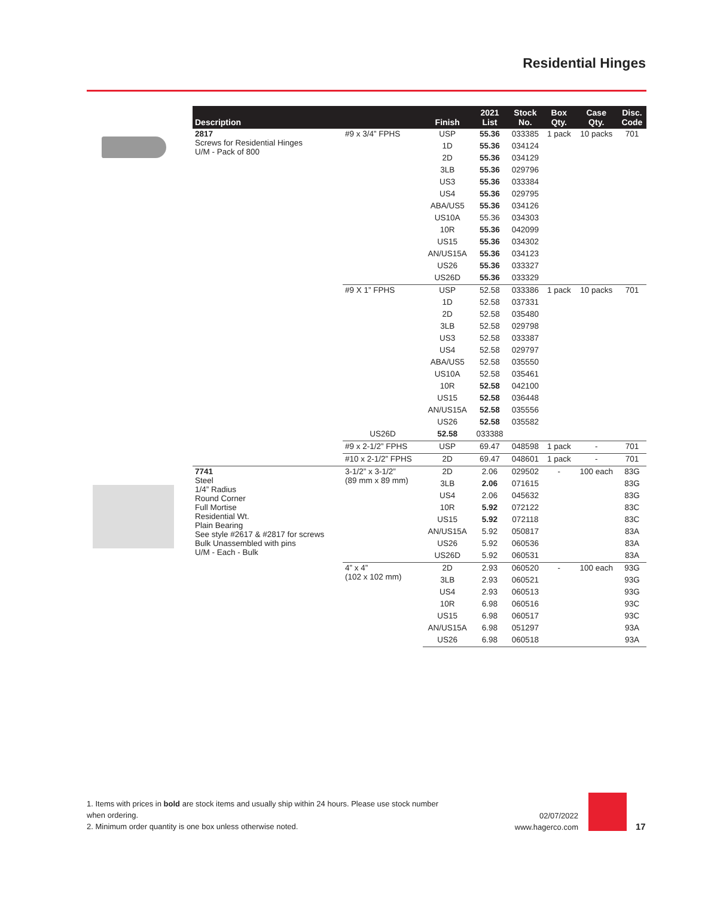Residential Hinges
| Description | | Finish | 2021 List | Stock No. | Box Qty. | Case Qty. | Disc. Code |
| --- | --- | --- | --- | --- | --- | --- | --- |
| 2817 Screws for Residential Hinges U/M - Pack of 800 | #9 x 3/4” FPHS | USP | 55.36 | 033385 | 1 pack | 10 packs | 701 |
| | | 1D | 55.36 | 034124 | | | |
| | | 2D | 55.36 | 034129 | | | |
| | | 3LB | 55.36 | 029796 | | | |
| | | US3 | 55.36 | 033384 | | | |
| | | US4 | 55.36 | 029795 | | | |
| | | ABA/US5 | 55.36 | 034126 | | | |
| | | US10A | 55.36 | 034303 | | | |
| | | 10R | 55.36 | 042099 | | | |
| | | US15 | 55.36 | 034302 | | | |
| | | AN/US15A | 55.36 | 034123 | | | |
| | | US26 | 55.36 | 033327 | | | |
| | | US26D | 55.36 | 033329 | | | |
| | #9 X 1” FPHS | USP | 52.58 | 033386 | 1 pack | 10 packs | 701 |
| | | 1D | 52.58 | 037331 | | | |
| | | 2D | 52.58 | 035480 | | | |
| | | 3LB | 52.58 | 029798 | | | |
| | | US3 | 52.58 | 033387 | | | |
| | | US4 | 52.58 | 029797 | | | |
| | | ABA/US5 | 52.58 | 035550 | | | |
| | | US10A | 52.58 | 035461 | | | |
| | | 10R | 52.58 | 042100 | | | |
| | | US15 | 52.58 | 036448 | | | |
| | | AN/US15A | 52.58 | 035556 | | | |
| | | US26 | 52.58 | 035582 | | | |
| | US26D | 52.58 | 033388 | | | | |
| | #9 x 2-1/2” FPHS | USP | 69.47 | 048598 | 1 pack | - | 701 |
| | #10 x 2-1/2” FPHS | 2D | 69.47 | 048601 | 1 pack | - | 701 |
| 7741 Steel 1/4” Radius Round Corner Full Mortise Residential Wt. Plain Bearing See style #2617 & #2817 for screws Bulk Unassembled with pins U/M - Each - Bulk | 3-1/2” x 3-1/2” (89 mm x 89 mm) | 2D | 2.06 | 029502 | - | 100 each | 83G |
| | | 3LB | 2.06 | 071615 | | | 83G |
| | | US4 | 2.06 | 045632 | | | 83G |
| | | 10R | 5.92 | 072122 | | | 83C |
| | | US15 | 5.92 | 072118 | | | 83C |
| | | AN/US15A | 5.92 | 050817 | | | 83A |
| | | US26 | 5.92 | 060536 | | | 83A |
| | | US26D | 5.92 | 060531 | | | 83A |
| | 4” x 4” (102 x 102 mm) | 2D | 2.93 | 060520 | - | 100 each | 93G |
| | | 3LB | 2.93 | 060521 | | | 93G |
| | | US4 | 2.93 | 060513 | | | 93G |
| | | 10R | 6.98 | 060516 | | | 93C |
| | | US15 | 6.98 | 060517 | | | 93C |
| | | AN/US15A | 6.98 | 051297 | | | 93A |
| | | US26 | 6.98 | 060518 | | | 93A |
1. Items with prices in bold are stock items and usually ship within 24 hours. Please use stock number when ordering.
2. Minimum order quantity is one box unless otherwise noted.
02/07/2022
www.hagerco.com
17